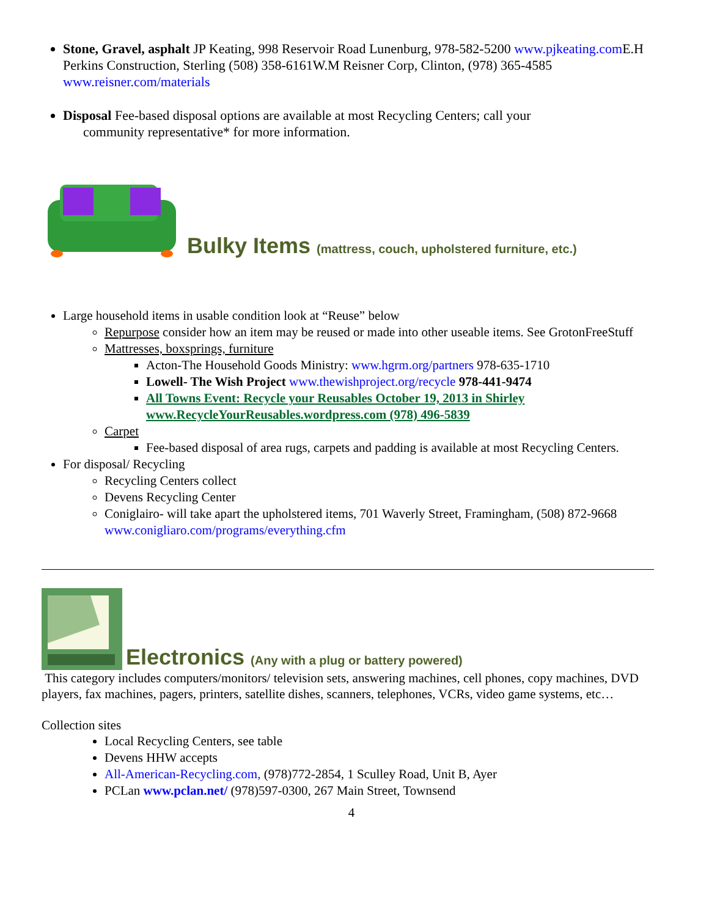Stone, Gravel, asphalt JP Keating, 998 Reservoir Road Lunenburg, 978-582-5200 www.pjkeating.com E.H Perkins Construction, Sterling (508) 358-6161W.M Reisner Corp, Clinton, (978) 365-4585 www.reisner.com/materials
Disposal Fee-based disposal options are available at most Recycling Centers; call your
community representative* for more information.
Bulky Items (mattress, couch, upholstered furniture, etc.)
Large household items in usable condition look at “Reuse” below
Repurpose consider how an item may be reused or made into other useable items. See GrotonFreeStuff
Mattresses, boxsprings, furniture
Acton-The Household Goods Ministry: www.hgrm.org/partners 978-635-1710
Lowell- The Wish Project www.thewishproject.org/recycle 978-441-9474
All Towns Event: Recycle your Reusables October 19, 2013 in Shirley www.RecycleYourReusables.wordpress.com (978) 496-5839
Carpet
Fee-based disposal of area rugs, carpets and padding is available at most Recycling Centers.
For disposal/ Recycling
Recycling Centers collect
Devens Recycling Center
Coniglairo- will take apart the upholstered items, 701 Waverly Street, Framingham, (508) 872-9668 www.conigliaro.com/programs/everything.cfm
Electronics (Any with a plug or battery powered)
This category includes computers/monitors/ television sets, answering machines, cell phones, copy machines, DVD players, fax machines, pagers, printers, satellite dishes, scanners, telephones, VCRs, video game systems, etc…
Collection sites
Local Recycling Centers, see table
Devens HHW accepts
All-American-Recycling.com, (978)772-2854, 1 Sculley Road, Unit B, Ayer
PCLan www.pclan.net/ (978)597-0300, 267 Main Street, Townsend
4